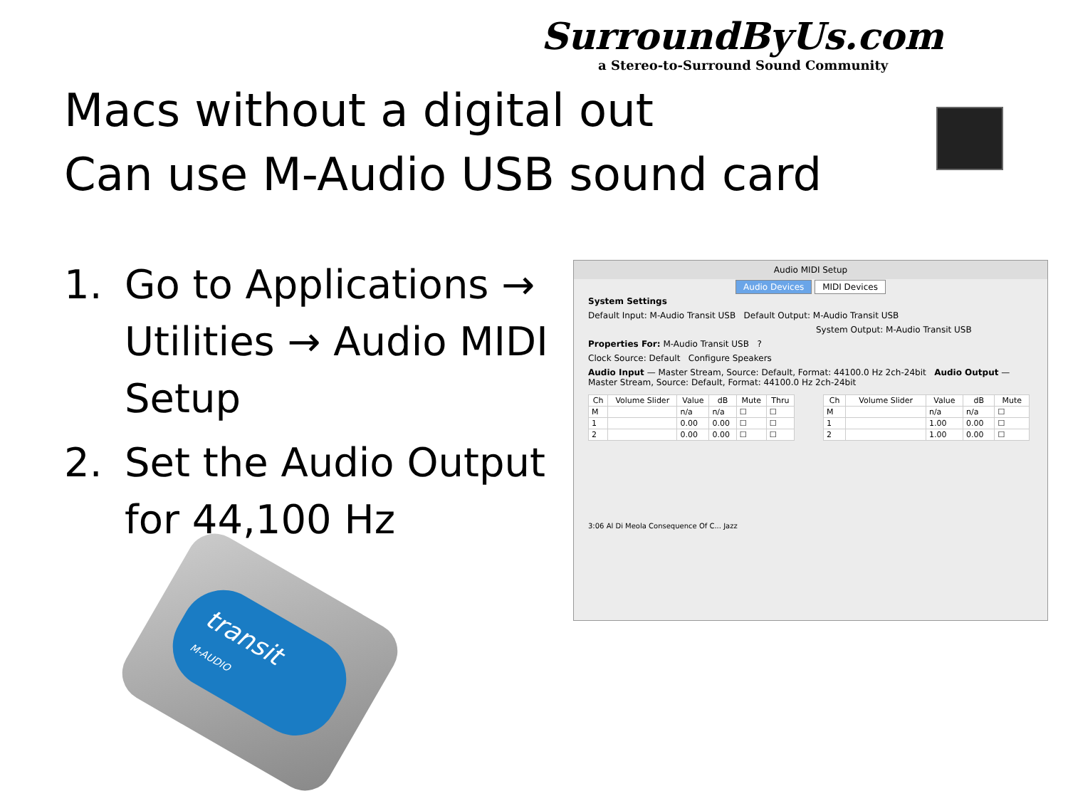SurroundByUs.com
a Stereo-to-Surround Sound Community
Macs without a digital out
Can use M-Audio USB sound card
1. Go to Applications → Utilities → Audio MIDI Setup
2. Set the Audio Output for 44,100 Hz
Audio MIDI Setup
Audio Devices MIDI Devices
System Settings
Default Input: M-Audio Transit USB Default Output: M-Audio Transit USB
System Output: M-Audio Transit USB
Properties For: M-Audio Transit USB ?
Clock Source: Default Configure Speakers
Audio Input — Master Stream, Source: Default, Format: 44100.0 Hz 2ch-24bit Audio Output — Master Stream, Source: Default, Format: 44100.0 Hz 2ch-24bit
| Ch | Volume Slider | Value | dB | Mute | Thru |
| --- | --- | --- | --- | --- | --- |
| M | | n/a | n/a | ☐ | ☐ |
| 1 | | 0.00 | 0.00 | ☐ | ☐ |
| 2 | | 0.00 | 0.00 | ☐ | ☐ |
| Ch | Volume Slider | Value | dB | Mute |
| --- | --- | --- | --- | --- |
| M | | n/a | n/a | ☐ |
| 1 | | 1.00 | 0.00 | ☐ |
| 2 | | 1.00 | 0.00 | ☐ |
3:06 Al Di Meola Consequence Of C... Jazz
transit
M-AUDIO